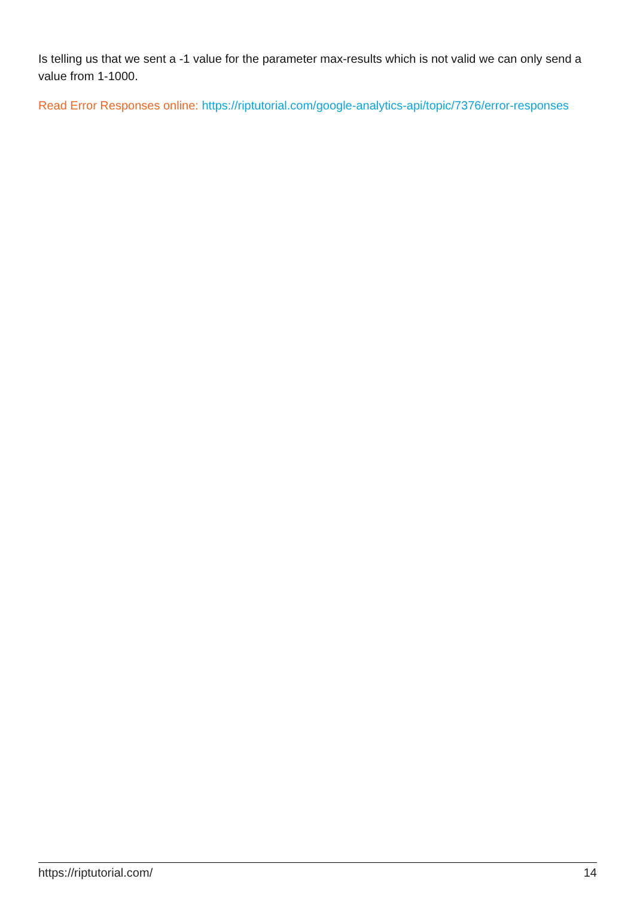Is telling us that we sent a -1 value for the parameter max-results which is not valid we can only send a value from 1-1000.
Read Error Responses online: https://riptutorial.com/google-analytics-api/topic/7376/error-responses
https://riptutorial.com/ 14